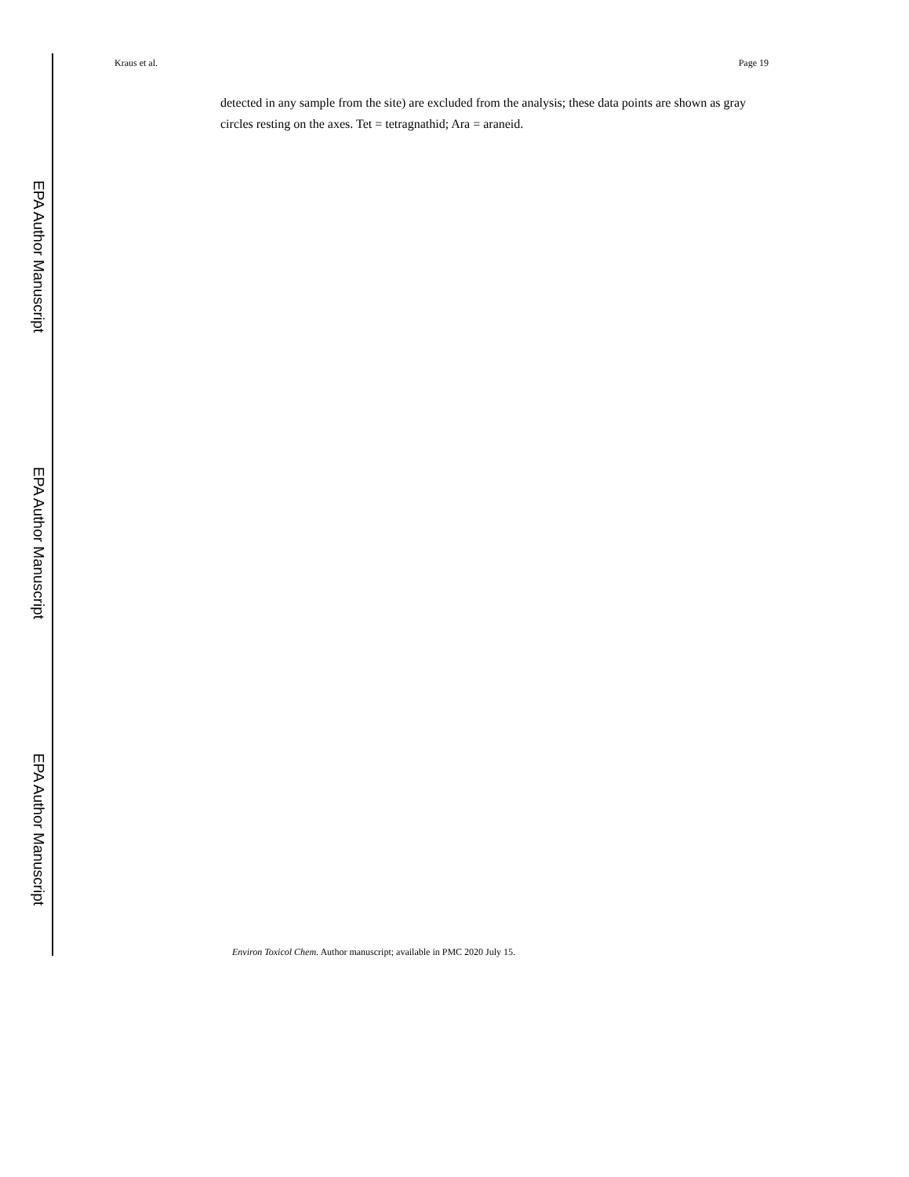EPA Author Manuscript
EPA Author Manuscript
EPA Author Manuscript
Kraus et al. Page 19
detected in any sample from the site) are excluded from the analysis; these data points are shown as gray circles resting on the axes. Tet = tetragnathid; Ara = araneid.
Environ Toxicol Chem. Author manuscript; available in PMC 2020 July 15.